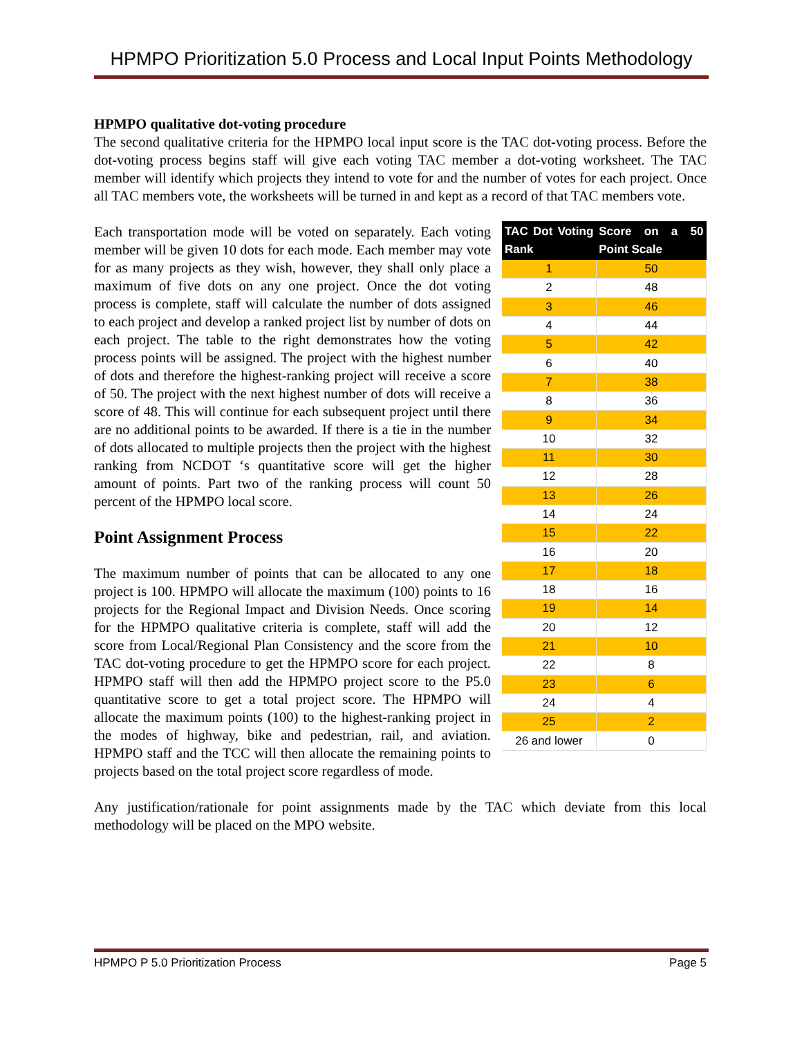HPMPO Prioritization 5.0 Process and Local Input Points Methodology
HPMPO qualitative dot-voting procedure
The second qualitative criteria for the HPMPO local input score is the TAC dot-voting process. Before the dot-voting process begins staff will give each voting TAC member a dot-voting worksheet. The TAC member will identify which projects they intend to vote for and the number of votes for each project. Once all TAC members vote, the worksheets will be turned in and kept as a record of that TAC members vote.
| TAC Dot Voting Rank | Score on a 50 Point Scale |
| --- | --- |
| 1 | 50 |
| 2 | 48 |
| 3 | 46 |
| 4 | 44 |
| 5 | 42 |
| 6 | 40 |
| 7 | 38 |
| 8 | 36 |
| 9 | 34 |
| 10 | 32 |
| 11 | 30 |
| 12 | 28 |
| 13 | 26 |
| 14 | 24 |
| 15 | 22 |
| 16 | 20 |
| 17 | 18 |
| 18 | 16 |
| 19 | 14 |
| 20 | 12 |
| 21 | 10 |
| 22 | 8 |
| 23 | 6 |
| 24 | 4 |
| 25 | 2 |
| 26 and lower | 0 |
Each transportation mode will be voted on separately. Each voting member will be given 10 dots for each mode. Each member may vote for as many projects as they wish, however, they shall only place a maximum of five dots on any one project. Once the dot voting process is complete, staff will calculate the number of dots assigned to each project and develop a ranked project list by number of dots on each project. The table to the right demonstrates how the voting process points will be assigned. The project with the highest number of dots and therefore the highest-ranking project will receive a score of 50. The project with the next highest number of dots will receive a score of 48. This will continue for each subsequent project until there are no additional points to be awarded. If there is a tie in the number of dots allocated to multiple projects then the project with the highest ranking from NCDOT ‘s quantitative score will get the higher amount of points. Part two of the ranking process will count 50 percent of the HPMPO local score.
Point Assignment Process
The maximum number of points that can be allocated to any one project is 100. HPMPO will allocate the maximum (100) points to 16 projects for the Regional Impact and Division Needs. Once scoring for the HPMPO qualitative criteria is complete, staff will add the score from Local/Regional Plan Consistency and the score from the TAC dot-voting procedure to get the HPMPO score for each project. HPMPO staff will then add the HPMPO project score to the P5.0 quantitative score to get a total project score. The HPMPO will allocate the maximum points (100) to the highest-ranking project in the modes of highway, bike and pedestrian, rail, and aviation. HPMPO staff and the TCC will then allocate the remaining points to projects based on the total project score regardless of mode.
Any justification/rationale for point assignments made by the TAC which deviate from this local methodology will be placed on the MPO website.
HPMPO P 5.0 Prioritization Process Page 5